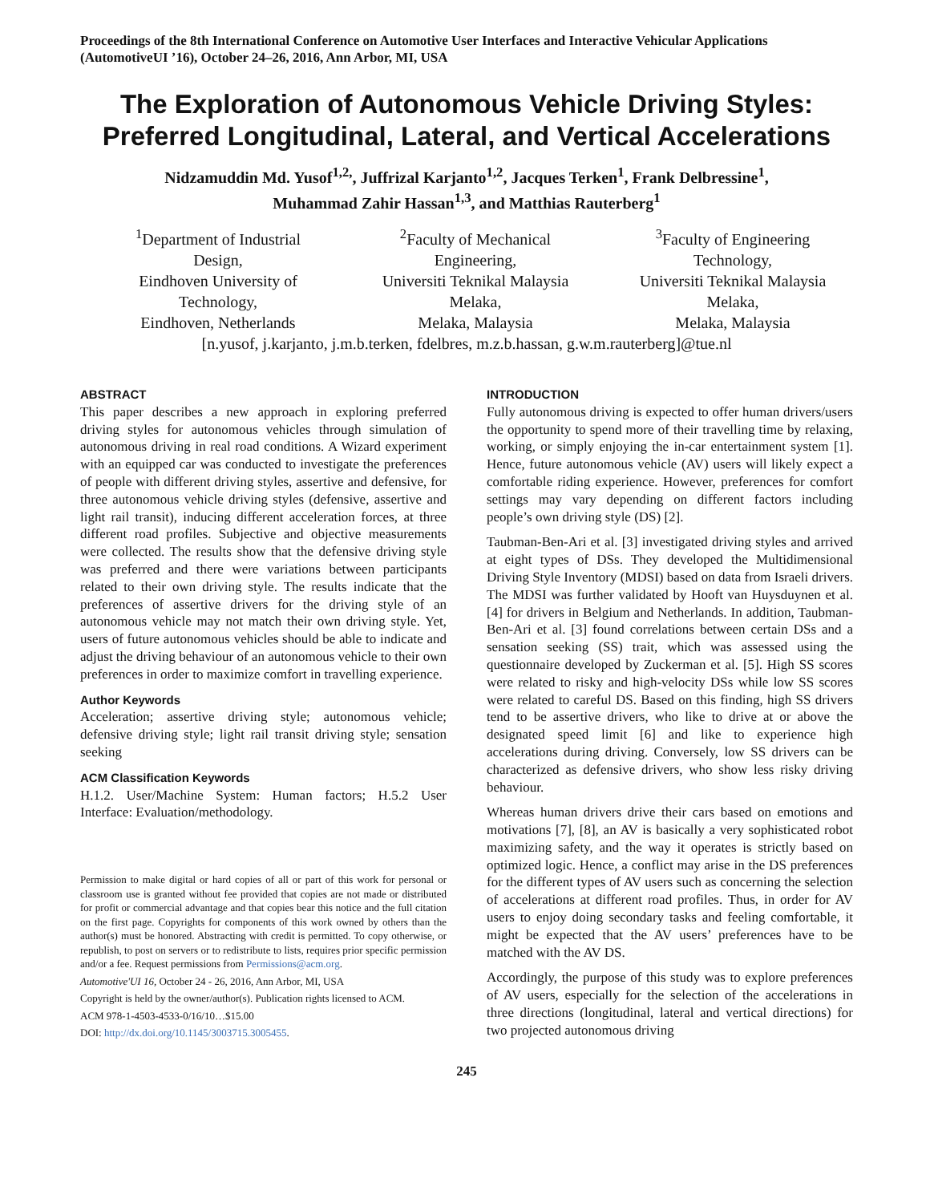Proceedings of the 8th International Conference on Automotive User Interfaces and Interactive Vehicular Applications (AutomotiveUI ’16), October 24–26, 2016, Ann Arbor, MI, USA
The Exploration of Autonomous Vehicle Driving Styles: Preferred Longitudinal, Lateral, and Vertical Accelerations
Nidzamuddin Md. Yusof<sup>1,2,</sup>, Juffrizal Karjanto<sup>1,2</sup>, Jacques Terken<sup>1</sup>, Frank Delbressine<sup>1</sup>,
Muhammad Zahir Hassan<sup>1,3</sup>, and Matthias Rauterberg<sup>1</sup>
<sup>1</sup> Department of Industrial Design,
Eindhoven University of Technology,
Eindhoven, Netherlands
<sup>2</sup> Faculty of Mechanical Engineering,
Universiti Teknikal Malaysia Melaka,
Melaka, Malaysia
<sup>3</sup> Faculty of Engineering Technology,
Universiti Teknikal Malaysia Melaka,
Melaka, Malaysia
[n.yusof, j.karjanto, j.m.b.terken, fdelbres, m.z.b.hassan, g.w.m.rauterberg]@tue.nl
ABSTRACT
This paper describes a new approach in exploring preferred driving styles for autonomous vehicles through simulation of autonomous driving in real road conditions. A Wizard experiment with an equipped car was conducted to investigate the preferences of people with different driving styles, assertive and defensive, for three autonomous vehicle driving styles (defensive, assertive and light rail transit), inducing different acceleration forces, at three different road profiles. Subjective and objective measurements were collected. The results show that the defensive driving style was preferred and there were variations between participants related to their own driving style. The results indicate that the preferences of assertive drivers for the driving style of an autonomous vehicle may not match their own driving style. Yet, users of future autonomous vehicles should be able to indicate and adjust the driving behaviour of an autonomous vehicle to their own preferences in order to maximize comfort in travelling experience.
Author Keywords
Acceleration; assertive driving style; autonomous vehicle; defensive driving style; light rail transit driving style; sensation seeking
ACM Classification Keywords
H.1.2. User/Machine System: Human factors; H.5.2 User Interface: Evaluation/methodology.
Permission to make digital or hard copies of all or part of this work for personal or classroom use is granted without fee provided that copies are not made or distributed for profit or commercial advantage and that copies bear this notice and the full citation on the first page. Copyrights for components of this work owned by others than the author(s) must be honored. Abstracting with credit is permitted. To copy otherwise, or republish, to post on servers or to redistribute to lists, requires prior specific permission and/or a fee. Request permissions from Permissions@acm.org.
Automotive'UI 16, October 24 - 26, 2016, Ann Arbor, MI, USA
Copyright is held by the owner/author(s). Publication rights licensed to ACM.
ACM 978-1-4503-4533-0/16/10…$15.00
DOI: http://dx.doi.org/10.1145/3003715.3005455.
INTRODUCTION
Fully autonomous driving is expected to offer human drivers/users the opportunity to spend more of their travelling time by relaxing, working, or simply enjoying the in-car entertainment system [1]. Hence, future autonomous vehicle (AV) users will likely expect a comfortable riding experience. However, preferences for comfort settings may vary depending on different factors including people’s own driving style (DS) [2].
Taubman-Ben-Ari et al. [3] investigated driving styles and arrived at eight types of DSs. They developed the Multidimensional Driving Style Inventory (MDSI) based on data from Israeli drivers. The MDSI was further validated by Hooft van Huysduynen et al. [4] for drivers in Belgium and Netherlands. In addition, Taubman-Ben-Ari et al. [3] found correlations between certain DSs and a sensation seeking (SS) trait, which was assessed using the questionnaire developed by Zuckerman et al. [5]. High SS scores were related to risky and high-velocity DSs while low SS scores were related to careful DS. Based on this finding, high SS drivers tend to be assertive drivers, who like to drive at or above the designated speed limit [6] and like to experience high accelerations during driving. Conversely, low SS drivers can be characterized as defensive drivers, who show less risky driving behaviour.
Whereas human drivers drive their cars based on emotions and motivations [7], [8], an AV is basically a very sophisticated robot maximizing safety, and the way it operates is strictly based on optimized logic. Hence, a conflict may arise in the DS preferences for the different types of AV users such as concerning the selection of accelerations at different road profiles. Thus, in order for AV users to enjoy doing secondary tasks and feeling comfortable, it might be expected that the AV users’ preferences have to be matched with the AV DS.
Accordingly, the purpose of this study was to explore preferences of AV users, especially for the selection of the accelerations in three directions (longitudinal, lateral and vertical directions) for two projected autonomous driving
245